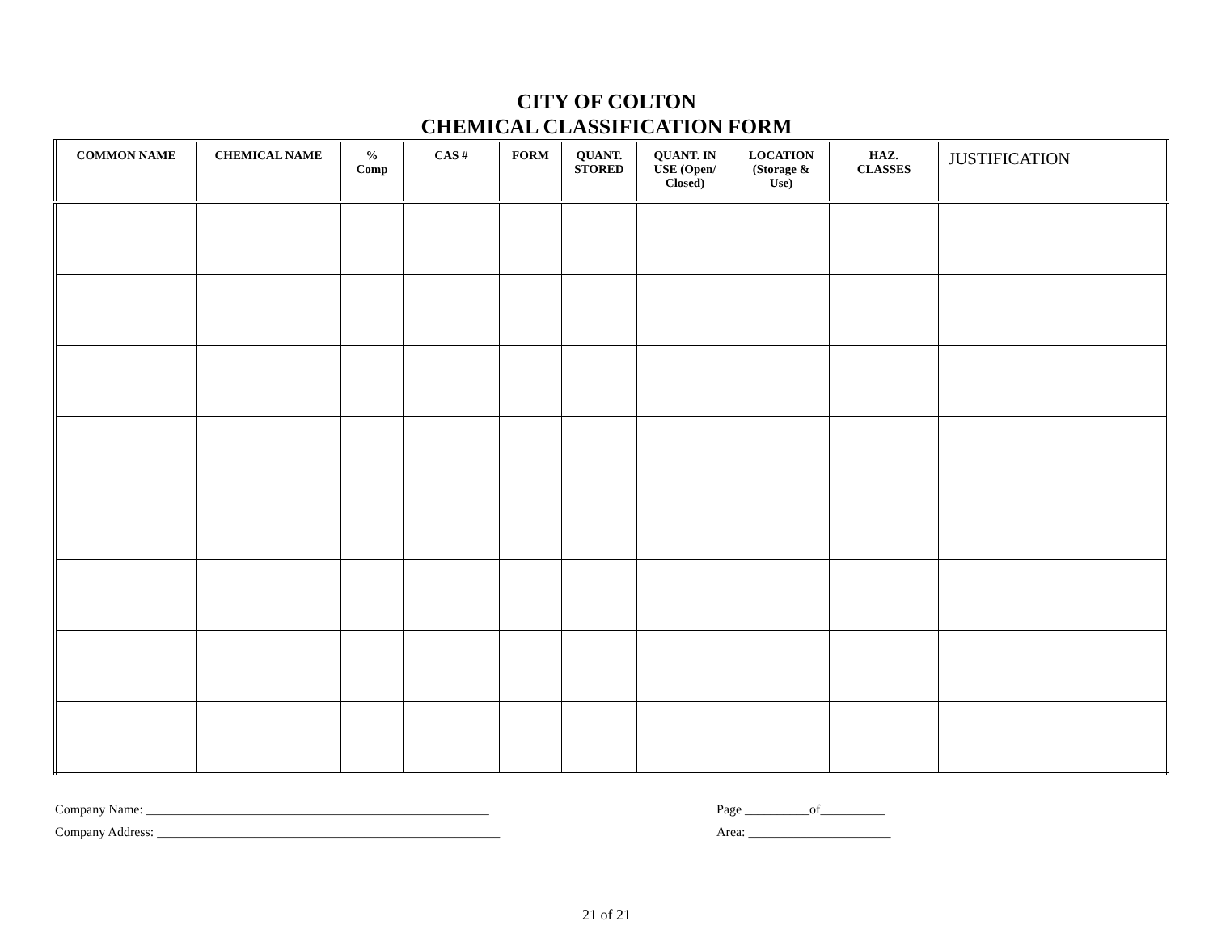CITY OF COLTON
CHEMICAL CLASSIFICATION FORM
| COMMON NAME | CHEMICAL NAME | % Comp | CAS # | FORM | QUANT. STORED | QUANT. IN USE (Open/ Closed) | LOCATION (Storage & Use) | HAZ. CLASSES | JUSTIFICATION |
| --- | --- | --- | --- | --- | --- | --- | --- | --- | --- |
Company Name: _____________________________________________________
Company Address: _____________________________________________________
Page __________of__________
Area: ______________________
21 of 21